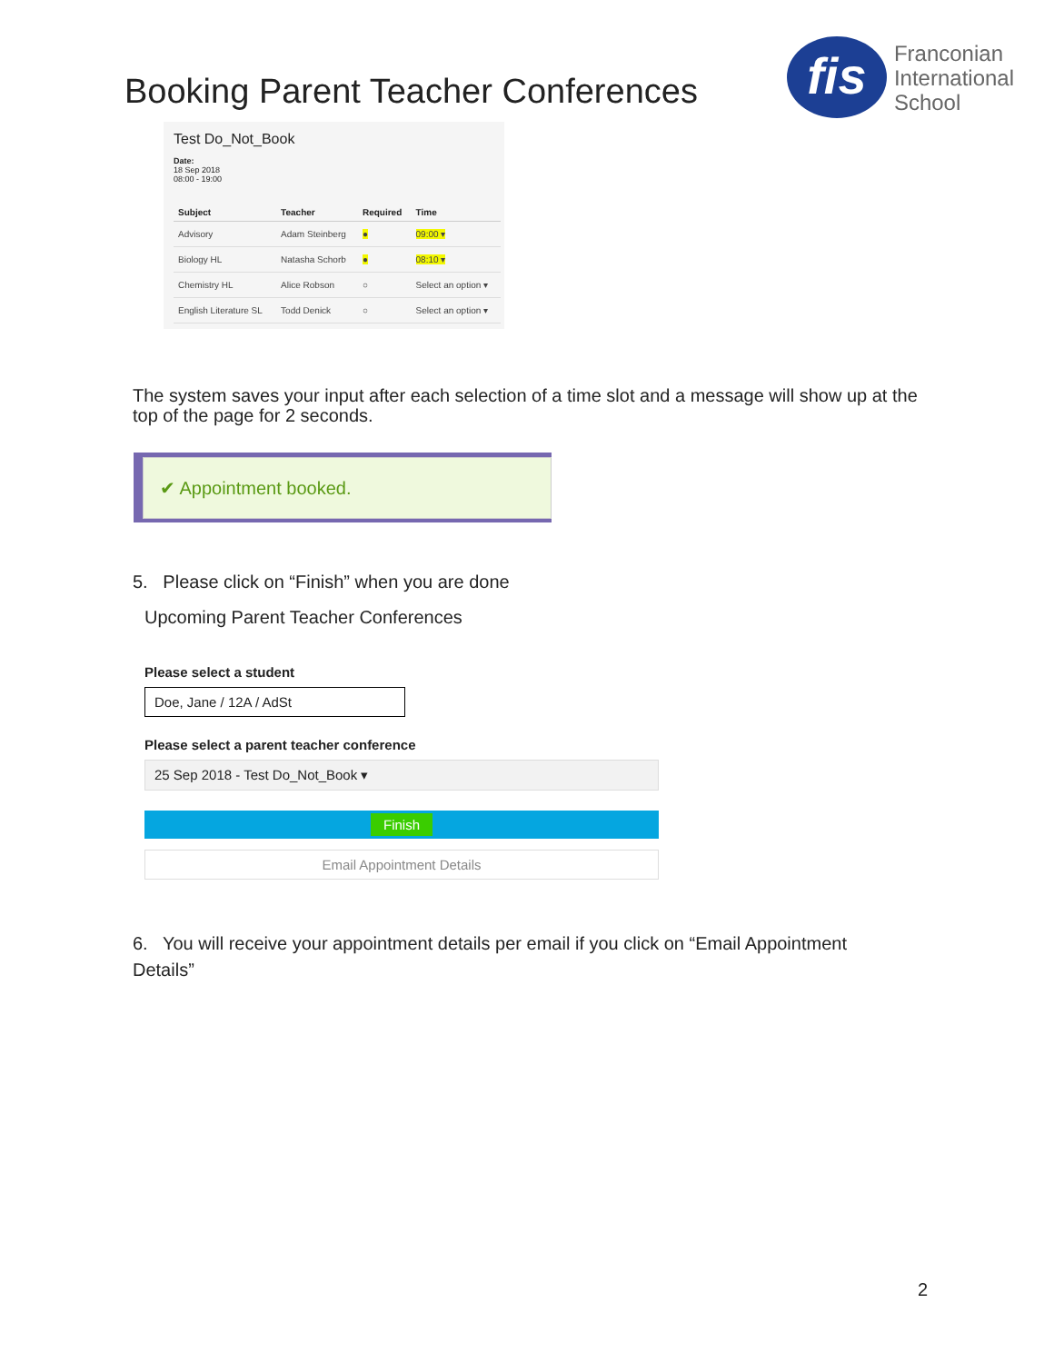Booking Parent Teacher Conferences
fis
Franconian
International
School
Test Do_Not_Book
Date:
18 Sep 2018
08:00 - 19:00
| Subject | Teacher | Required | Time |
| --- | --- | --- | --- |
| Advisory | Adam Steinberg | ● | 09:00 ▾ |
| Biology HL | Natasha Schorb | ● | 08:10 ▾ |
| Chemistry HL | Alice Robson | ○ | Select an option ▾ |
| English Literature SL | Todd Denick | ○ | Select an option ▾ |
The system saves your input after each selection of a time slot and a message will show up at the top of the page for 2 seconds.
✔ Appointment booked.
5. Please click on “Finish” when you are done
Upcoming Parent Teacher Conferences
Please select a student
Doe, Jane / 12A / AdSt
Please select a parent teacher conference
25 Sep 2018 - Test Do_Not_Book ▾
Finish
Email Appointment Details
6. You will receive your appointment details per email if you click on “Email Appointment Details”
2